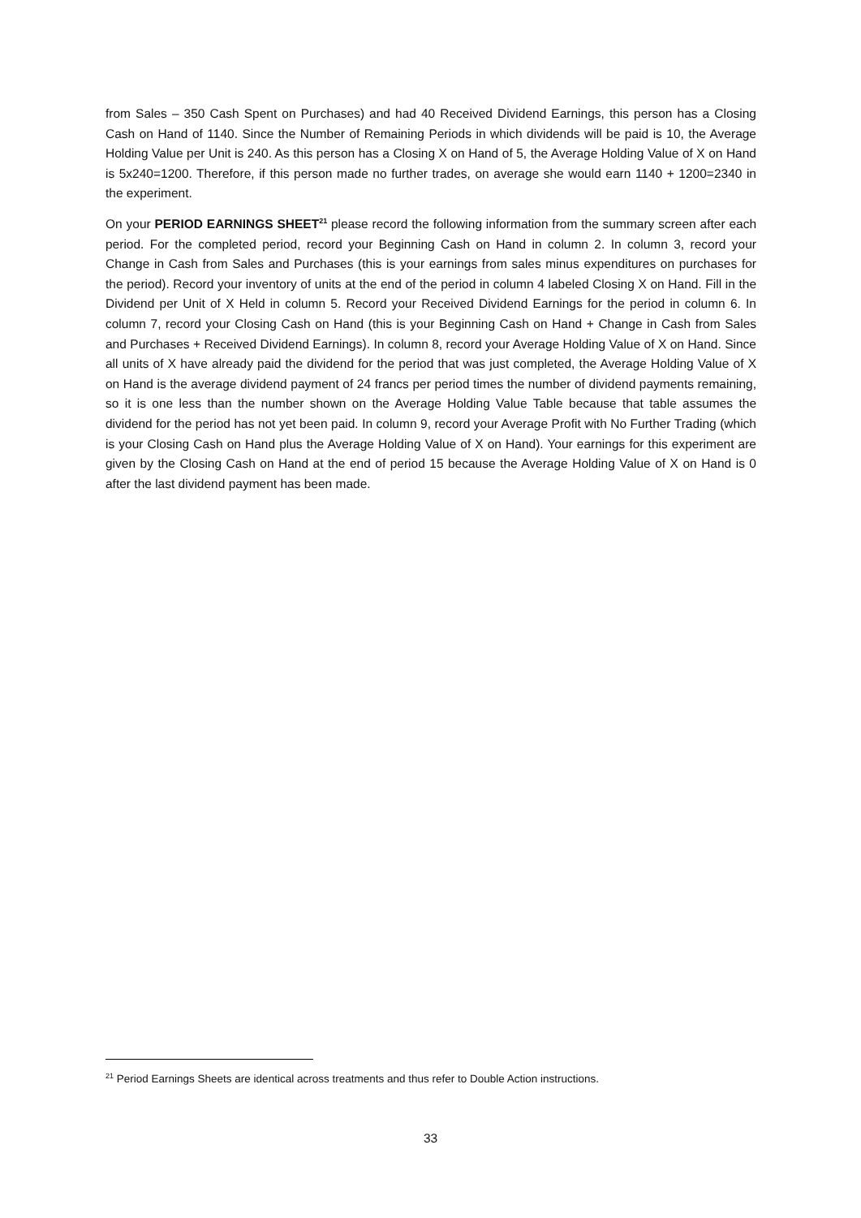from Sales – 350 Cash Spent on Purchases) and had 40 Received Dividend Earnings, this person has a Closing Cash on Hand of 1140. Since the Number of Remaining Periods in which dividends will be paid is 10, the Average Holding Value per Unit is 240. As this person has a Closing X on Hand of 5, the Average Holding Value of X on Hand is 5x240=1200. Therefore, if this person made no further trades, on average she would earn 1140 + 1200=2340 in the experiment.
On your PERIOD EARNINGS SHEET<sup>21</sup> please record the following information from the summary screen after each period. For the completed period, record your Beginning Cash on Hand in column 2. In column 3, record your Change in Cash from Sales and Purchases (this is your earnings from sales minus expenditures on purchases for the period). Record your inventory of units at the end of the period in column 4 labeled Closing X on Hand. Fill in the Dividend per Unit of X Held in column 5. Record your Received Dividend Earnings for the period in column 6. In column 7, record your Closing Cash on Hand (this is your Beginning Cash on Hand + Change in Cash from Sales and Purchases + Received Dividend Earnings). In column 8, record your Average Holding Value of X on Hand. Since all units of X have already paid the dividend for the period that was just completed, the Average Holding Value of X on Hand is the average dividend payment of 24 francs per period times the number of dividend payments remaining, so it is one less than the number shown on the Average Holding Value Table because that table assumes the dividend for the period has not yet been paid. In column 9, record your Average Profit with No Further Trading (which is your Closing Cash on Hand plus the Average Holding Value of X on Hand). Your earnings for this experiment are given by the Closing Cash on Hand at the end of period 15 because the Average Holding Value of X on Hand is 0 after the last dividend payment has been made.
<sup>21</sup> Period Earnings Sheets are identical across treatments and thus refer to Double Action instructions.
33